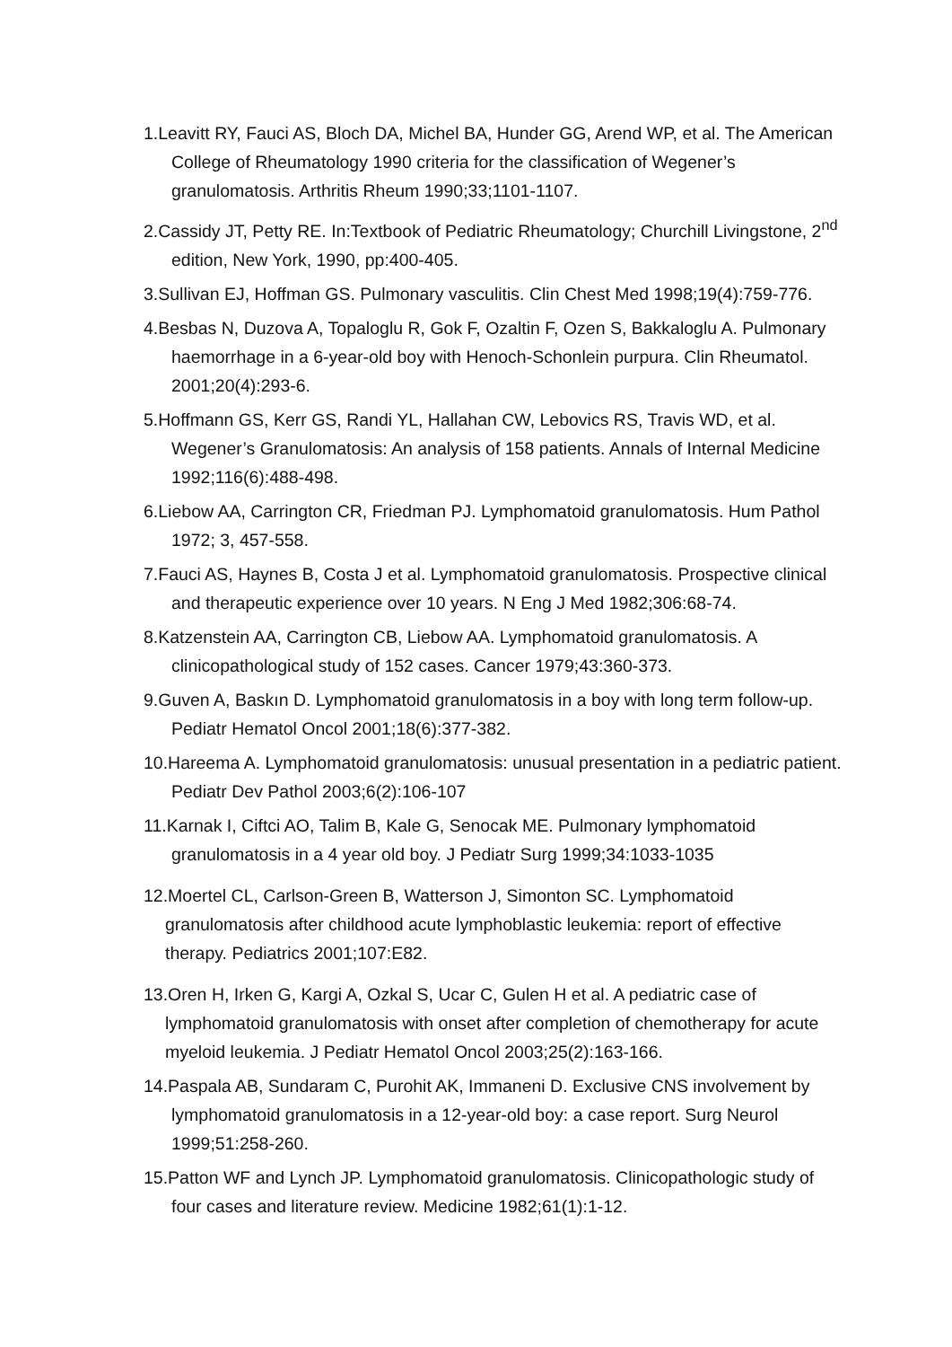1.Leavitt RY, Fauci AS, Bloch DA, Michel BA, Hunder GG, Arend WP, et al. The American College of Rheumatology 1990 criteria for the classification of Wegener’s granulomatosis. Arthritis Rheum 1990;33;1101-1107.
2.Cassidy JT, Petty RE. In:Textbook of Pediatric Rheumatology; Churchill Livingstone, 2<sup>nd</sup> edition, New York, 1990, pp:400-405.
3.Sullivan EJ, Hoffman GS. Pulmonary vasculitis. Clin Chest Med 1998;19(4):759-776.
4.Besbas N, Duzova A, Topaloglu R, Gok F, Ozaltin F, Ozen S, Bakkaloglu A. Pulmonary haemorrhage in a 6-year-old boy with Henoch-Schonlein purpura. Clin Rheumatol. 2001;20(4):293-6.
5.Hoffmann GS, Kerr GS, Randi YL, Hallahan CW, Lebovics RS, Travis WD, et al. Wegener’s Granulomatosis: An analysis of 158 patients. Annals of Internal Medicine 1992;116(6):488-498.
6.Liebow AA, Carrington CR, Friedman PJ. Lymphomatoid granulomatosis. Hum Pathol 1972; 3, 457-558.
7.Fauci AS, Haynes B, Costa J et al. Lymphomatoid granulomatosis. Prospective clinical and therapeutic experience over 10 years. N Eng J Med 1982;306:68-74.
8.Katzenstein AA, Carrington CB, Liebow AA. Lymphomatoid granulomatosis. A clinicopathological study of 152 cases. Cancer 1979;43:360-373.
9.Guven A, Baskın D. Lymphomatoid granulomatosis in a boy with long term follow-up. Pediatr Hematol Oncol 2001;18(6):377-382.
10.Hareema A. Lymphomatoid granulomatosis: unusual presentation in a pediatric patient. Pediatr Dev Pathol 2003;6(2):106-107
11.Karnak I, Ciftci AO, Talim B, Kale G, Senocak ME. Pulmonary lymphomatoid granulomatosis in a 4 year old boy. J Pediatr Surg 1999;34:1033-1035
12.Moertel CL, Carlson-Green B, Watterson J, Simonton SC. Lymphomatoid granulomatosis after childhood acute lymphoblastic leukemia: report of effective therapy. Pediatrics 2001;107:E82.
13.Oren H, Irken G, Kargi A, Ozkal S, Ucar C, Gulen H et al. A pediatric case of lymphomatoid granulomatosis with onset after completion of chemotherapy for acute myeloid leukemia. J Pediatr Hematol Oncol 2003;25(2):163-166.
14.Paspala AB, Sundaram C, Purohit AK, Immaneni D. Exclusive CNS involvement by lymphomatoid granulomatosis in a 12-year-old boy: a case report. Surg Neurol 1999;51:258-260.
15.Patton WF and Lynch JP. Lymphomatoid granulomatosis. Clinicopathologic study of four cases and literature review. Medicine 1982;61(1):1-12.